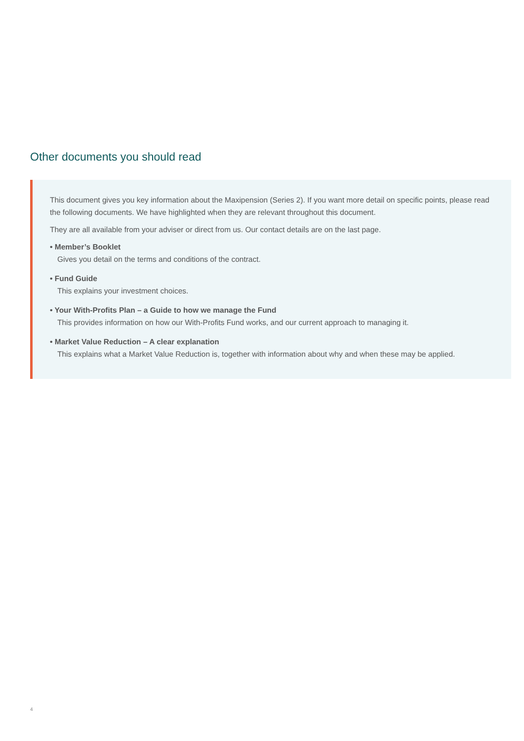Other documents you should read
This document gives you key information about the Maxipension (Series 2). If you want more detail on specific points, please read the following documents. We have highlighted when they are relevant throughout this document.
They are all available from your adviser or direct from us. Our contact details are on the last page.
• Member’s Booklet
Gives you detail on the terms and conditions of the contract.
• Fund Guide
This explains your investment choices.
• Your With-Profits Plan – a Guide to how we manage the Fund
This provides information on how our With-Profits Fund works, and our current approach to managing it.
• Market Value Reduction – A clear explanation
This explains what a Market Value Reduction is, together with information about why and when these may be applied.
4